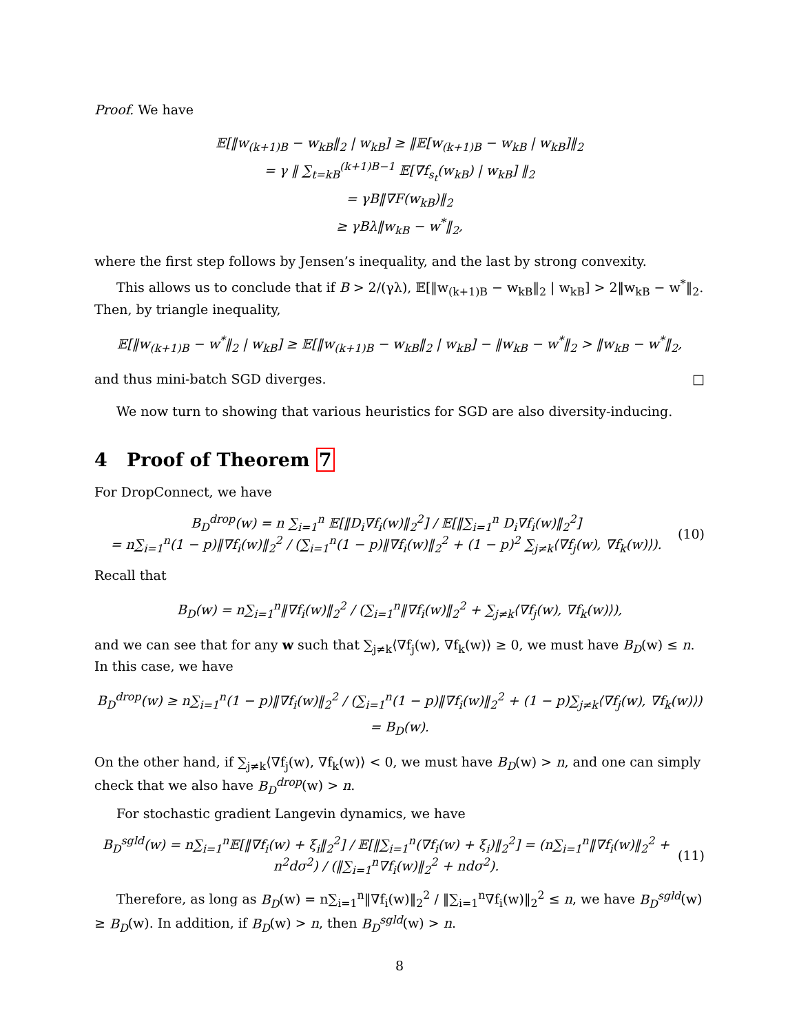Proof. We have
𝔼[‖w<sub>(k+1)B</sub> − w<sub>kB</sub>‖<sub>2</sub> | w<sub>kB</sub>] ≥ ‖𝔼[w<sub>(k+1)B</sub> − w<sub>kB</sub> | w<sub>kB</sub>]‖<sub>2</sub>
= γ ‖ ∑<sub>t=kB</sub><sup>(k+1)B−1</sup> 𝔼[∇f<sub>s<sub>t</sub></sub>(w<sub>kB</sub>) | w<sub>kB</sub>] ‖<sub>2</sub>
= γB‖∇F(w<sub>kB</sub>)‖<sub>2</sub>
≥ γBλ‖w<sub>kB</sub> − w<sup>*</sup>‖<sub>2</sub>,
where the first step follows by Jensen’s inequality, and the last by strong convexity.
This allows us to conclude that if B > 2/(γλ), 𝔼[‖w<sub>(k+1)B</sub> − w<sub>kB</sub>‖<sub>2</sub> | w<sub>kB</sub>] > 2‖w<sub>kB</sub> − w<sup>*</sup>‖<sub>2</sub>. Then, by triangle inequality,
𝔼[‖w<sub>(k+1)B</sub> − w<sup>*</sup>‖<sub>2</sub> | w<sub>kB</sub>] ≥ 𝔼[‖w<sub>(k+1)B</sub> − w<sub>kB</sub>‖<sub>2</sub> | w<sub>kB</sub>] − ‖w<sub>kB</sub> − w<sup>*</sup>‖<sub>2</sub> > ‖w<sub>kB</sub> − w<sup>*</sup>‖<sub>2</sub>,
and thus mini-batch SGD diverges. □
We now turn to showing that various heuristics for SGD are also diversity-inducing.
4 Proof of Theorem 7
For DropConnect, we have
B<sub>D</sub><sup>drop</sup>(w) = n ∑<sub>i=1</sub><sup>n</sup> 𝔼[‖D<sub>i</sub>∇f<sub>i</sub>(w)‖<sub>2</sub><sup>2</sup>] / 𝔼[‖∑<sub>i=1</sub><sup>n</sup> D<sub>i</sub>∇f<sub>i</sub>(w)‖<sub>2</sub><sup>2</sup>]
= n∑<sub>i=1</sub><sup>n</sup>(1 − p)‖∇f<sub>i</sub>(w)‖<sub>2</sub><sup>2</sup> / (∑<sub>i=1</sub><sup>n</sup>(1 − p)‖∇f<sub>i</sub>(w)‖<sub>2</sub><sup>2</sup> + (1 − p)<sup>2</sup> ∑<sub>j≠k</sub>⟨∇f<sub>j</sub>(w), ∇f<sub>k</sub>(w)⟩).
(10)
Recall that
B<sub>D</sub>(w) = n∑<sub>i=1</sub><sup>n</sup>‖∇f<sub>i</sub>(w)‖<sub>2</sub><sup>2</sup> / (∑<sub>i=1</sub><sup>n</sup>‖∇f<sub>i</sub>(w)‖<sub>2</sub><sup>2</sup> + ∑<sub>j≠k</sub>⟨∇f<sub>j</sub>(w), ∇f<sub>k</sub>(w)⟩),
and we can see that for any w such that ∑<sub>j≠k</sub>⟨∇f<sub>j</sub>(w), ∇f<sub>k</sub>(w)⟩ ≥ 0, we must have B<sub>D</sub>(w) ≤ n. In this case, we have
B<sub>D</sub><sup>drop</sup>(w) ≥ n∑<sub>i=1</sub><sup>n</sup>(1 − p)‖∇f<sub>i</sub>(w)‖<sub>2</sub><sup>2</sup> / (∑<sub>i=1</sub><sup>n</sup>(1 − p)‖∇f<sub>i</sub>(w)‖<sub>2</sub><sup>2</sup> + (1 − p)∑<sub>j≠k</sub>⟨∇f<sub>j</sub>(w), ∇f<sub>k</sub>(w)⟩) = B<sub>D</sub>(w).
On the other hand, if ∑<sub>j≠k</sub>⟨∇f<sub>j</sub>(w), ∇f<sub>k</sub>(w)⟩ < 0, we must have B<sub>D</sub>(w) > n, and one can simply check that we also have B<sub>D</sub><sup>drop</sup>(w) > n.
For stochastic gradient Langevin dynamics, we have
B<sub>D</sub><sup>sgld</sup>(w) = n∑<sub>i=1</sub><sup>n</sup>𝔼[‖∇f<sub>i</sub>(w) + ξ<sub>i</sub>‖<sub>2</sub><sup>2</sup>] / 𝔼[‖∑<sub>i=1</sub><sup>n</sup>(∇f<sub>i</sub>(w) + ξ<sub>i</sub>)‖<sub>2</sub><sup>2</sup>] = (n∑<sub>i=1</sub><sup>n</sup>‖∇f<sub>i</sub>(w)‖<sub>2</sub><sup>2</sup> + n<sup>2</sup>dσ<sup>2</sup>) / (‖∑<sub>i=1</sub><sup>n</sup>∇f<sub>i</sub>(w)‖<sub>2</sub><sup>2</sup> + ndσ<sup>2</sup>).
(11)
Therefore, as long as B<sub>D</sub>(w) = n∑<sub>i=1</sub><sup>n</sup>‖∇f<sub>i</sub>(w)‖<sub>2</sub><sup>2</sup> / ‖∑<sub>i=1</sub><sup>n</sup>∇f<sub>i</sub>(w)‖<sub>2</sub><sup>2</sup> ≤ n, we have B<sub>D</sub><sup>sgld</sup>(w) ≥ B<sub>D</sub>(w). In addition, if B<sub>D</sub>(w) > n, then B<sub>D</sub><sup>sgld</sup>(w) > n.
8